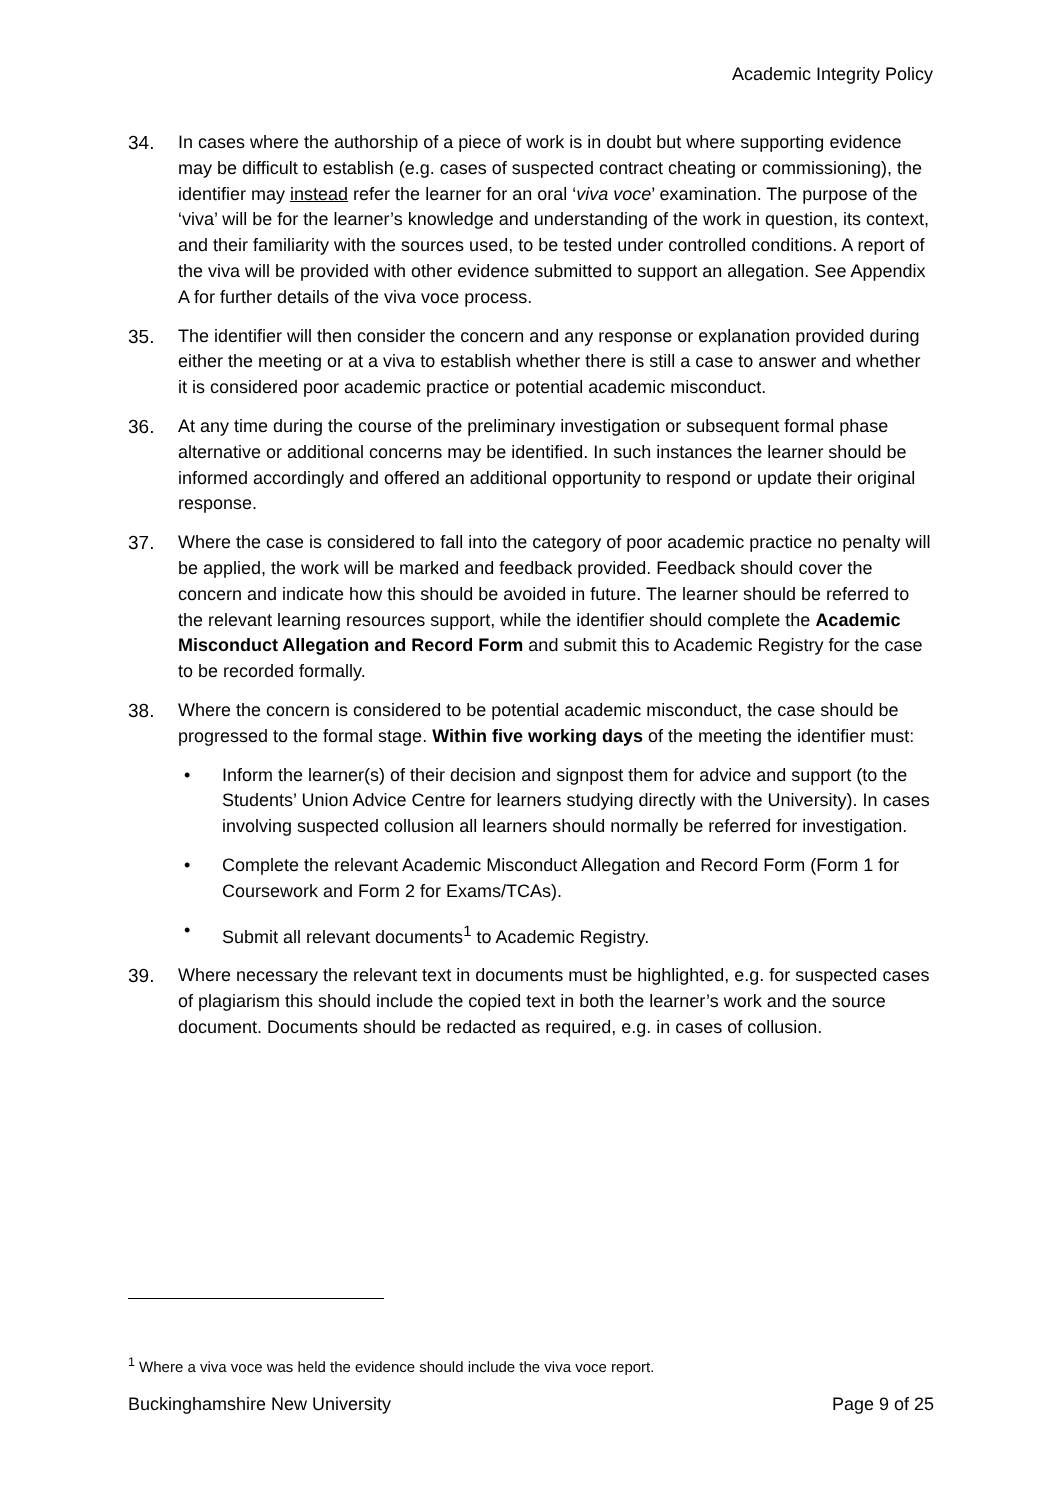Academic Integrity Policy
34. In cases where the authorship of a piece of work is in doubt but where supporting evidence may be difficult to establish (e.g. cases of suspected contract cheating or commissioning), the identifier may instead refer the learner for an oral ‘viva voce’ examination. The purpose of the ‘viva’ will be for the learner’s knowledge and understanding of the work in question, its context, and their familiarity with the sources used, to be tested under controlled conditions. A report of the viva will be provided with other evidence submitted to support an allegation. See Appendix A for further details of the viva voce process.
35. The identifier will then consider the concern and any response or explanation provided during either the meeting or at a viva to establish whether there is still a case to answer and whether it is considered poor academic practice or potential academic misconduct.
36. At any time during the course of the preliminary investigation or subsequent formal phase alternative or additional concerns may be identified. In such instances the learner should be informed accordingly and offered an additional opportunity to respond or update their original response.
37. Where the case is considered to fall into the category of poor academic practice no penalty will be applied, the work will be marked and feedback provided. Feedback should cover the concern and indicate how this should be avoided in future. The learner should be referred to the relevant learning resources support, while the identifier should complete the Academic Misconduct Allegation and Record Form and submit this to Academic Registry for the case to be recorded formally.
38. Where the concern is considered to be potential academic misconduct, the case should be progressed to the formal stage. Within five working days of the meeting the identifier must:
• Inform the learner(s) of their decision and signpost them for advice and support (to the Students’ Union Advice Centre for learners studying directly with the University). In cases involving suspected collusion all learners should normally be referred for investigation.
• Complete the relevant Academic Misconduct Allegation and Record Form (Form 1 for Coursework and Form 2 for Exams/TCAs).
• Submit all relevant documents<sup>1</sup> to Academic Registry.
39. Where necessary the relevant text in documents must be highlighted, e.g. for suspected cases of plagiarism this should include the copied text in both the learner’s work and the source document. Documents should be redacted as required, e.g. in cases of collusion.
<sup>1</sup> Where a viva voce was held the evidence should include the viva voce report.
Buckinghamshire New University Page 9 of 25